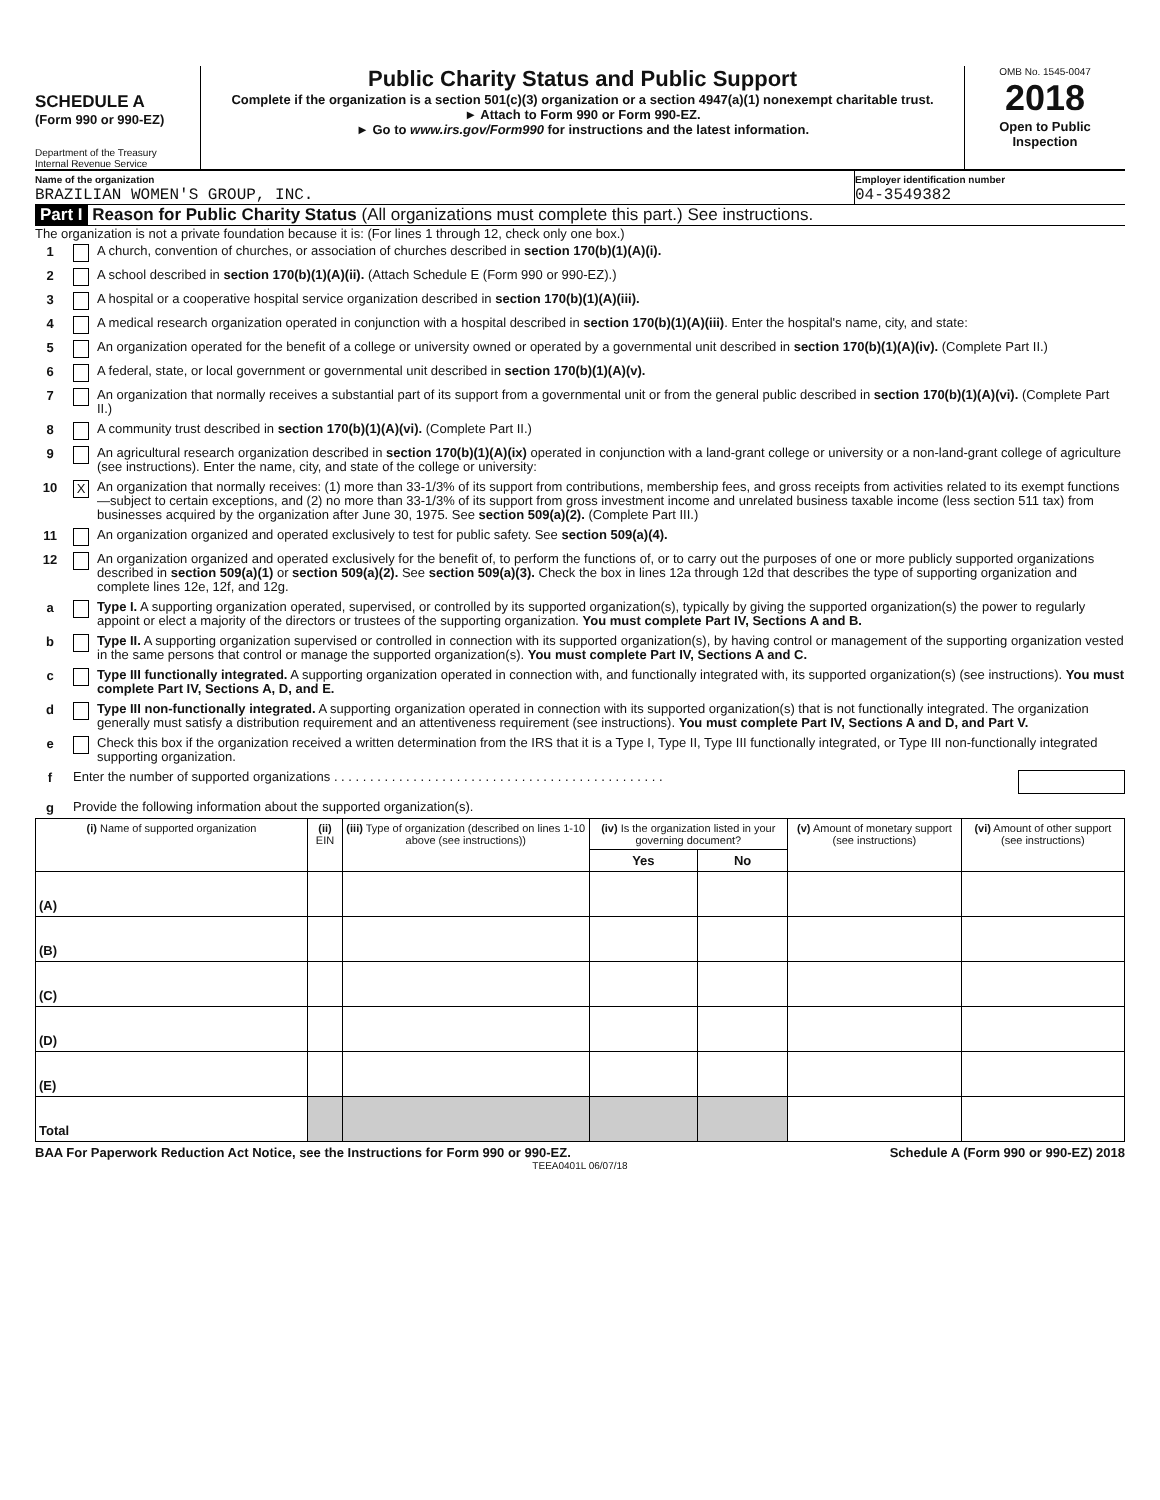SCHEDULE A
(Form 990 or 990-EZ)
Department of the Treasury
Internal Revenue Service
Public Charity Status and Public Support
Complete if the organization is a section 501(c)(3) organization or a section 4947(a)(1) nonexempt charitable trust.
► Attach to Form 990 or Form 990-EZ.
► Go to www.irs.gov/Form990 for instructions and the latest information.
OMB No. 1545-0047
2018
Open to Public Inspection
Name of the organization
BRAZILIAN WOMEN'S GROUP, INC.
Employer identification number
04-3549382
Part I Reason for Public Charity Status (All organizations must complete this part.) See instructions.
The organization is not a private foundation because it is: (For lines 1 through 12, check only one box.)
1 A church, convention of churches, or association of churches described in section 170(b)(1)(A)(i).
2 A school described in section 170(b)(1)(A)(ii). (Attach Schedule E (Form 990 or 990-EZ).)
3 A hospital or a cooperative hospital service organization described in section 170(b)(1)(A)(iii).
4 A medical research organization operated in conjunction with a hospital described in section 170(b)(1)(A)(iii). Enter the hospital's name, city, and state:
5 An organization operated for the benefit of a college or university owned or operated by a governmental unit described in section 170(b)(1)(A)(iv). (Complete Part II.)
6 A federal, state, or local government or governmental unit described in section 170(b)(1)(A)(v).
7 An organization that normally receives a substantial part of its support from a governmental unit or from the general public described in section 170(b)(1)(A)(vi). (Complete Part II.)
8 A community trust described in section 170(b)(1)(A)(vi). (Complete Part II.)
9 An agricultural research organization described in section 170(b)(1)(A)(ix) operated in conjunction with a land-grant college or university or a non-land-grant college of agriculture (see instructions). Enter the name, city, and state of the college or university:
10 X An organization that normally receives: (1) more than 33-1/3% of its support from contributions, membership fees, and gross receipts from activities related to its exempt functions—subject to certain exceptions, and (2) no more than 33-1/3% of its support from gross investment income and unrelated business taxable income (less section 511 tax) from businesses acquired by the organization after June 30, 1975. See section 509(a)(2). (Complete Part III.)
11 An organization organized and operated exclusively to test for public safety. See section 509(a)(4).
12 An organization organized and operated exclusively for the benefit of, to perform the functions of, or to carry out the purposes of one or more publicly supported organizations described in section 509(a)(1) or section 509(a)(2). See section 509(a)(3). Check the box in lines 12a through 12d that describes the type of supporting organization and complete lines 12e, 12f, and 12g.
a Type I. A supporting organization operated, supervised, or controlled by its supported organization(s), typically by giving the supported organization(s) the power to regularly appoint or elect a majority of the directors or trustees of the supporting organization. You must complete Part IV, Sections A and B.
b Type II. A supporting organization supervised or controlled in connection with its supported organization(s), by having control or management of the supporting organization vested in the same persons that control or manage the supported organization(s). You must complete Part IV, Sections A and C.
c Type III functionally integrated. A supporting organization operated in connection with, and functionally integrated with, its supported organization(s) (see instructions). You must complete Part IV, Sections A, D, and E.
d Type III non-functionally integrated. A supporting organization operated in connection with its supported organization(s) that is not functionally integrated. The organization generally must satisfy a distribution requirement and an attentiveness requirement (see instructions). You must complete Part IV, Sections A and D, and Part V.
e Check this box if the organization received a written determination from the IRS that it is a Type I, Type II, Type III functionally integrated, or Type III non-functionally integrated supporting organization.
f Enter the number of supported organizations . . . . . . . . . . . . . . . . . . . . . . . . . . . . . . . . . . . . . . . . . . . . . .
g Provide the following information about the supported organization(s).
| (i) Name of supported organization | (ii) EIN | (iii) Type of organization (described on lines 1-10 above (see instructions)) | (iv) Is the organization listed in your governing document? | | (v) Amount of monetary support (see instructions) | (vi) Amount of other support (see instructions) |
| --- | --- | --- | --- | --- | --- | --- |
| | | | Yes | No | | |
| (A) | | | | | | |
| (B) | | | | | | |
| (C) | | | | | | |
| (D) | | | | | | |
| (E) | | | | | | |
| Total | | | | | | |
BAA For Paperwork Reduction Act Notice, see the Instructions for Form 990 or 990-EZ. Schedule A (Form 990 or 990-EZ) 2018
TEEA0401L 06/07/18